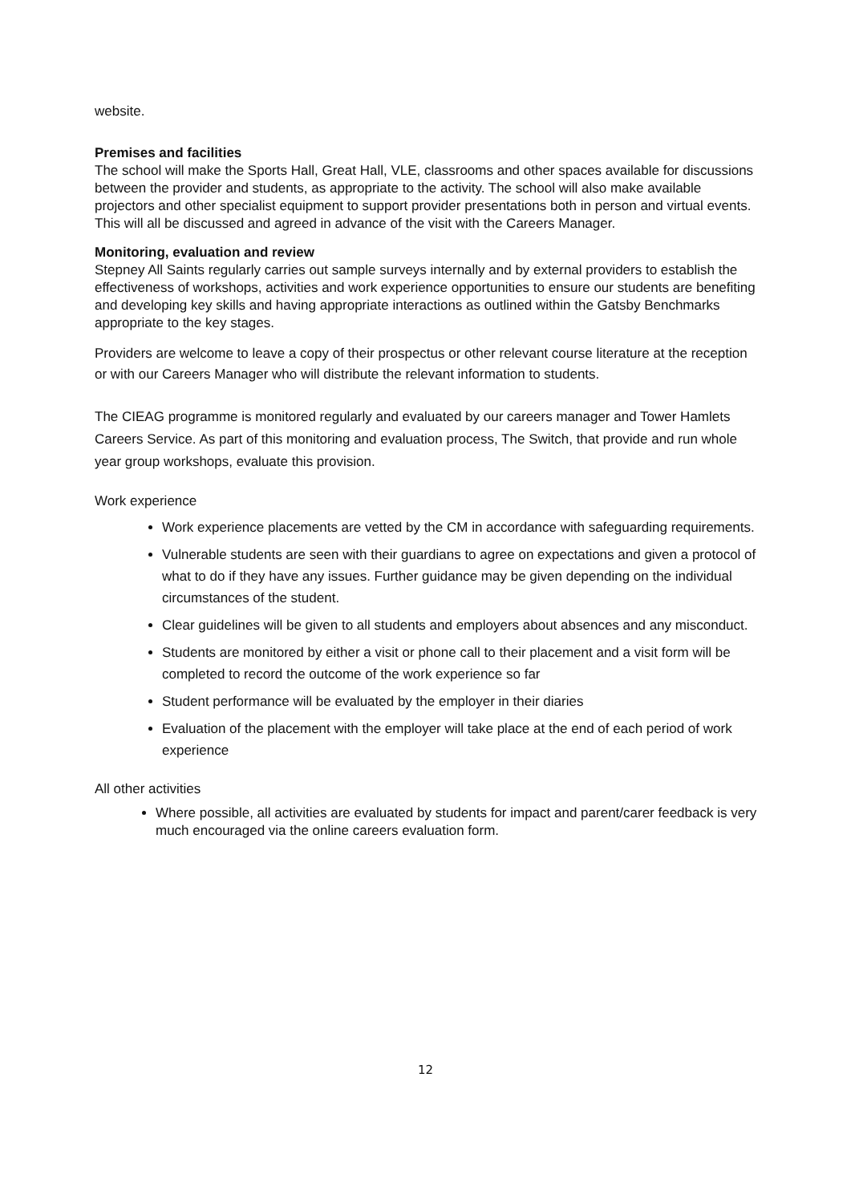website.
Premises and facilities
The school will make the Sports Hall, Great Hall, VLE, classrooms and other spaces available for discussions between the provider and students, as appropriate to the activity. The school will also make available projectors and other specialist equipment to support provider presentations both in person and virtual events. This will all be discussed and agreed in advance of the visit with the Careers Manager.
Monitoring, evaluation and review
Stepney All Saints regularly carries out sample surveys internally and by external providers to establish the effectiveness of workshops, activities and work experience opportunities to ensure our students are benefiting and developing key skills and having appropriate interactions as outlined within the Gatsby Benchmarks appropriate to the key stages.
Providers are welcome to leave a copy of their prospectus or other relevant course literature at the reception or with our Careers Manager who will distribute the relevant information to students.
The CIEAG programme is monitored regularly and evaluated by our careers manager and Tower Hamlets Careers Service. As part of this monitoring and evaluation process, The Switch, that provide and run whole year group workshops, evaluate this provision.
Work experience
Work experience placements are vetted by the CM in accordance with safeguarding requirements.
Vulnerable students are seen with their guardians to agree on expectations and given a protocol of what to do if they have any issues. Further guidance may be given depending on the individual circumstances of the student.
Clear guidelines will be given to all students and employers about absences and any misconduct.
Students are monitored by either a visit or phone call to their placement and a visit form will be completed to record the outcome of the work experience so far
Student performance will be evaluated by the employer in their diaries
Evaluation of the placement with the employer will take place at the end of each period of work experience
All other activities
Where possible, all activities are evaluated by students for impact and parent/carer feedback is very much encouraged via the online careers evaluation form.
12